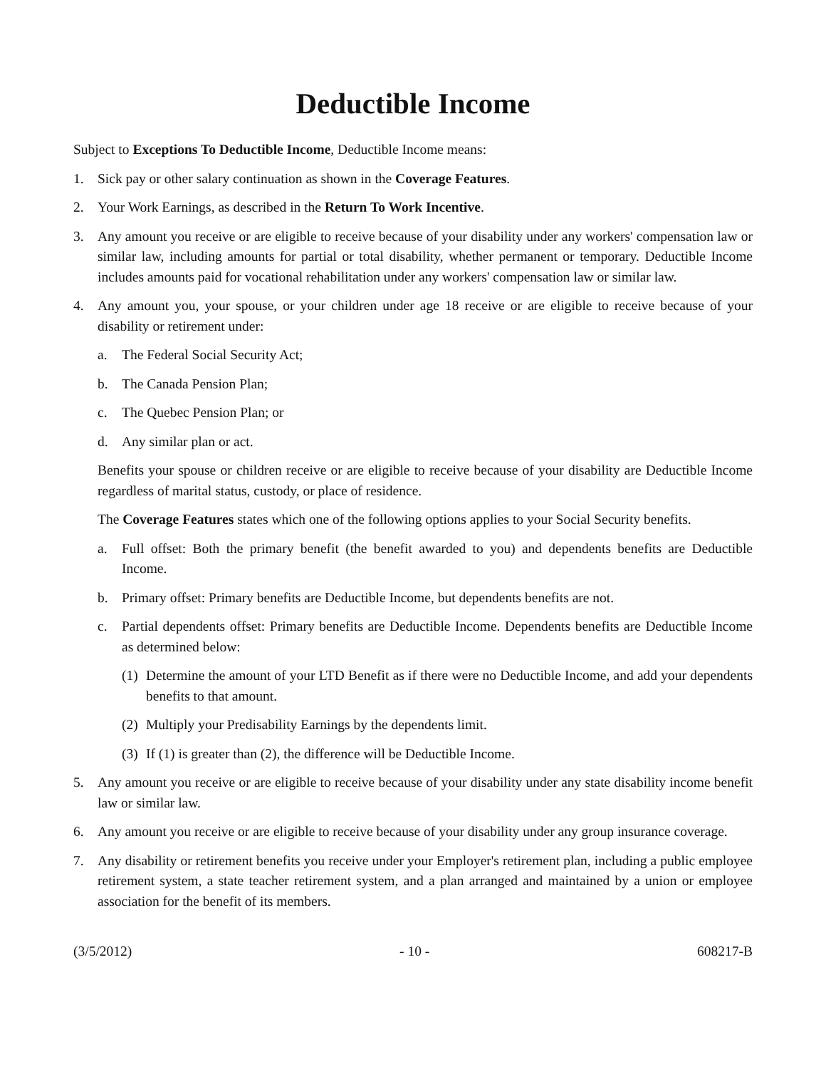Deductible Income
Subject to Exceptions To Deductible Income, Deductible Income means:
1. Sick pay or other salary continuation as shown in the Coverage Features.
2. Your Work Earnings, as described in the Return To Work Incentive.
3. Any amount you receive or are eligible to receive because of your disability under any workers' compensation law or similar law, including amounts for partial or total disability, whether permanent or temporary. Deductible Income includes amounts paid for vocational rehabilitation under any workers' compensation law or similar law.
4. Any amount you, your spouse, or your children under age 18 receive or are eligible to receive because of your disability or retirement under:
a. The Federal Social Security Act;
b. The Canada Pension Plan;
c. The Quebec Pension Plan; or
d. Any similar plan or act.
Benefits your spouse or children receive or are eligible to receive because of your disability are Deductible Income regardless of marital status, custody, or place of residence.
The Coverage Features states which one of the following options applies to your Social Security benefits.
a. Full offset: Both the primary benefit (the benefit awarded to you) and dependents benefits are Deductible Income.
b. Primary offset: Primary benefits are Deductible Income, but dependents benefits are not.
c. Partial dependents offset: Primary benefits are Deductible Income. Dependents benefits are Deductible Income as determined below:
(1) Determine the amount of your LTD Benefit as if there were no Deductible Income, and add your dependents benefits to that amount.
(2) Multiply your Predisability Earnings by the dependents limit.
(3) If (1) is greater than (2), the difference will be Deductible Income.
5. Any amount you receive or are eligible to receive because of your disability under any state disability income benefit law or similar law.
6. Any amount you receive or are eligible to receive because of your disability under any group insurance coverage.
7. Any disability or retirement benefits you receive under your Employer's retirement plan, including a public employee retirement system, a state teacher retirement system, and a plan arranged and maintained by a union or employee association for the benefit of its members.
(3/5/2012) - 10 - 608217-B